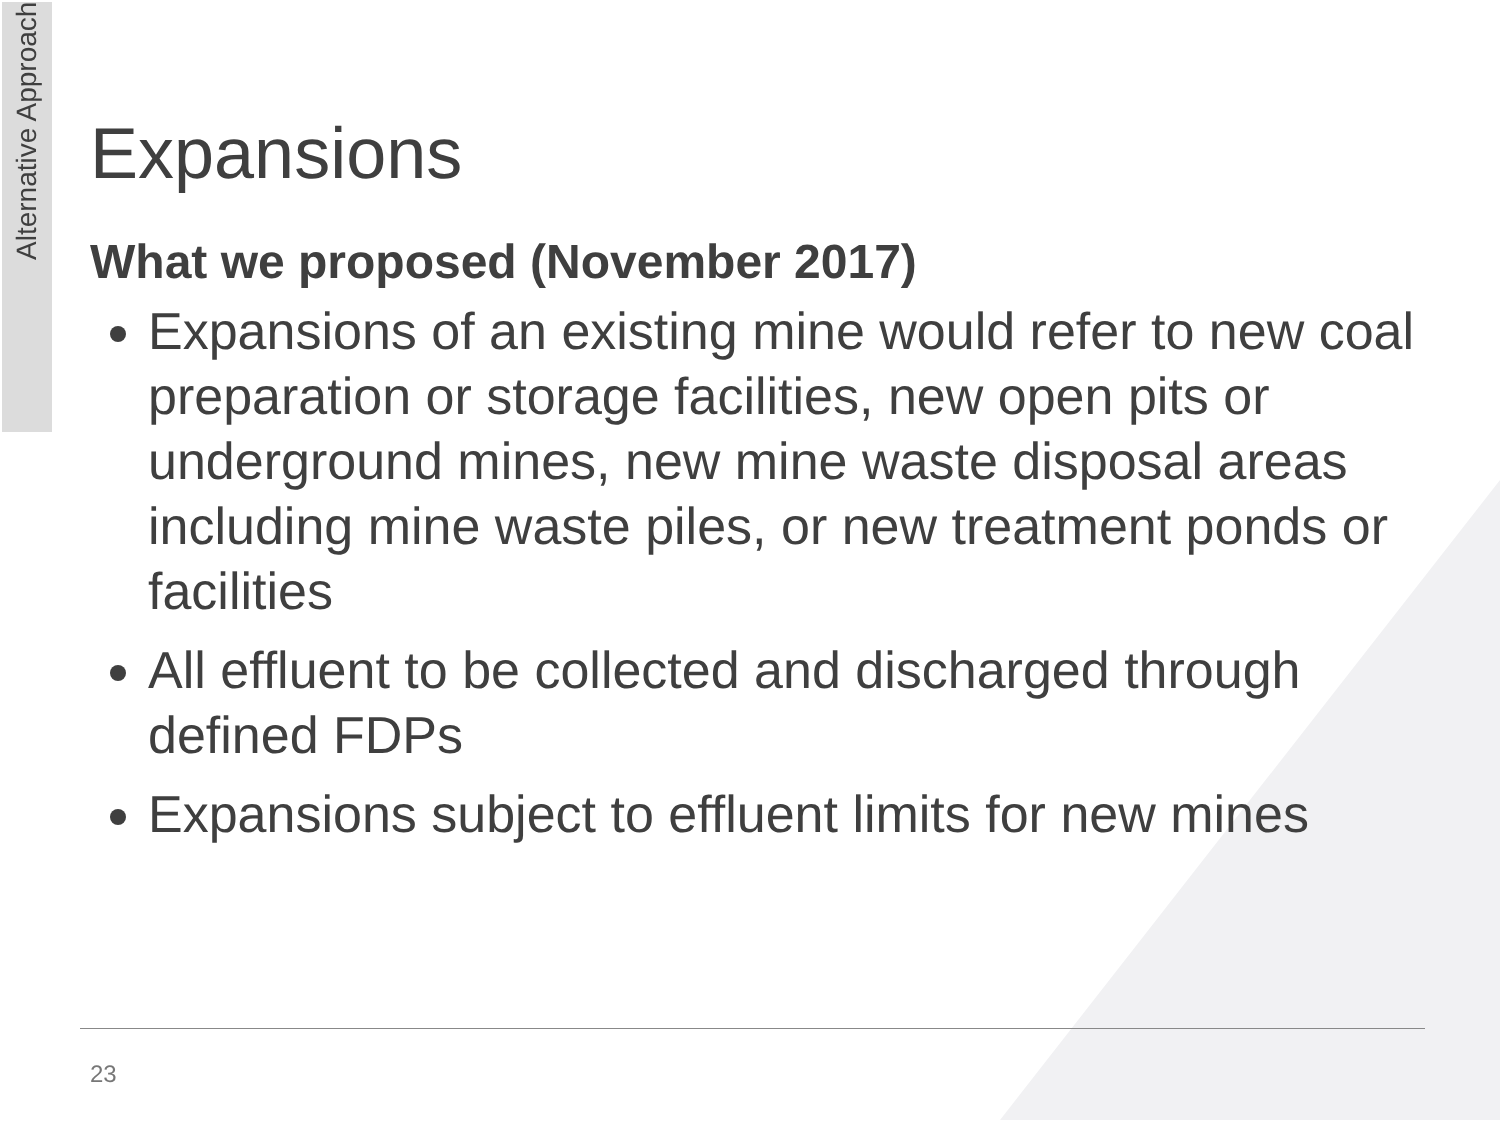Alternative Approach
Expansions
What we proposed (November 2017)
Expansions of an existing mine would refer to new coal preparation or storage facilities, new open pits or underground mines, new mine waste disposal areas including mine waste piles, or new treatment ponds or facilities
All effluent to be collected and discharged through defined FDPs
Expansions subject to effluent limits for new mines
23